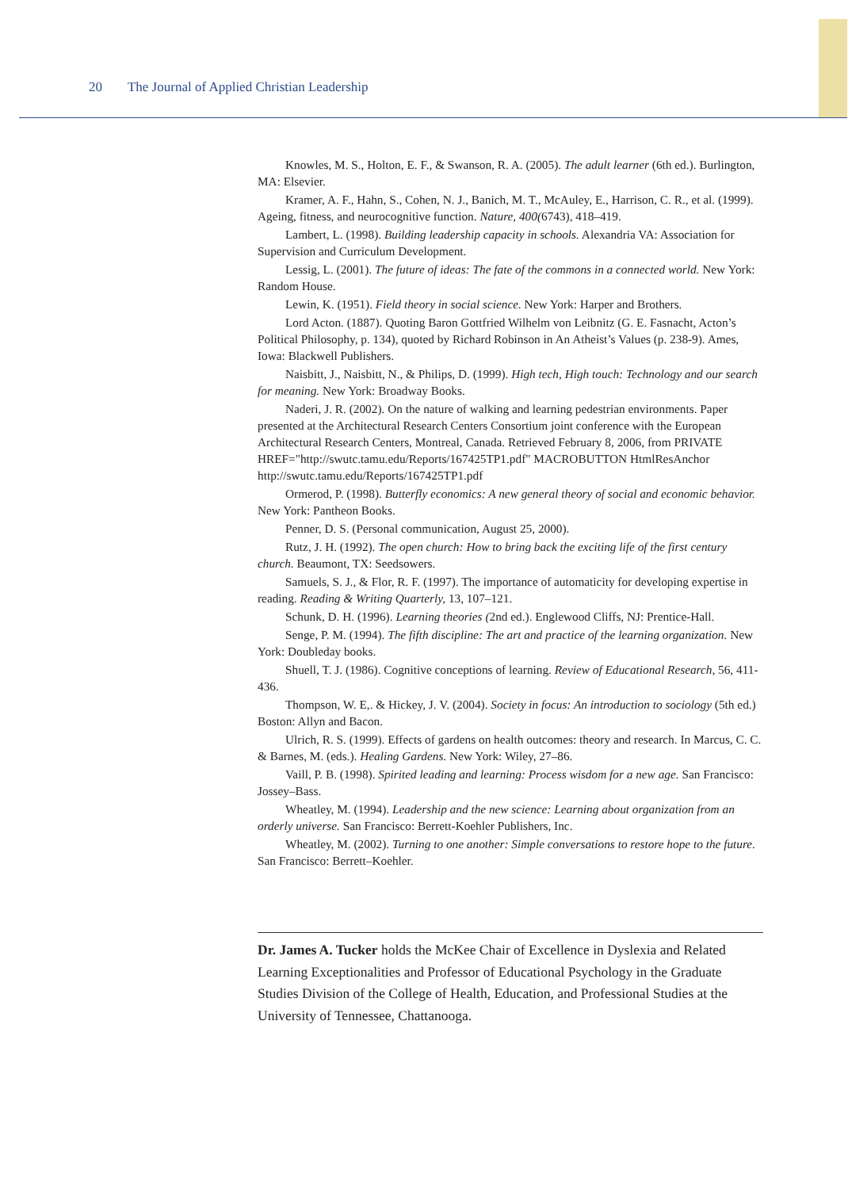20 The Journal of Applied Christian Leadership
Knowles, M. S., Holton, E. F., & Swanson, R. A. (2005). The adult learner (6th ed.). Burlington, MA: Elsevier.
Kramer, A. F., Hahn, S., Cohen, N. J., Banich, M. T., McAuley, E., Harrison, C. R., et al. (1999). Ageing, fitness, and neurocognitive function. Nature, 400(6743), 418–419.
Lambert, L. (1998). Building leadership capacity in schools. Alexandria VA: Association for Supervision and Curriculum Development.
Lessig, L. (2001). The future of ideas: The fate of the commons in a connected world. New York: Random House.
Lewin, K. (1951). Field theory in social science. New York: Harper and Brothers.
Lord Acton. (1887). Quoting Baron Gottfried Wilhelm von Leibnitz (G. E. Fasnacht, Acton’s Political Philosophy, p. 134), quoted by Richard Robinson in An Atheist’s Values (p. 238-9). Ames, Iowa: Blackwell Publishers.
Naisbitt, J., Naisbitt, N., & Philips, D. (1999). High tech, High touch: Technology and our search for meaning. New York: Broadway Books.
Naderi, J. R. (2002). On the nature of walking and learning pedestrian environments. Paper presented at the Architectural Research Centers Consortium joint conference with the European Architectural Research Centers, Montreal, Canada. Retrieved February 8, 2006, from PRIVATE HREF="http://swutc.tamu.edu/Reports/167425TP1.pdf" MACROBUTTON HtmlResAnchor http://swutc.tamu.edu/Reports/167425TP1.pdf
Ormerod, P. (1998). Butterfly economics: A new general theory of social and economic behavior. New York: Pantheon Books.
Penner, D. S. (Personal communication, August 25, 2000).
Rutz, J. H. (1992). The open church: How to bring back the exciting life of the first century church. Beaumont, TX: Seedsowers.
Samuels, S. J., & Flor, R. F. (1997). The importance of automaticity for developing expertise in reading. Reading & Writing Quarterly, 13, 107–121.
Schunk, D. H. (1996). Learning theories (2nd ed.). Englewood Cliffs, NJ: Prentice-Hall.
Senge, P. M. (1994). The fifth discipline: The art and practice of the learning organization. New York: Doubleday books.
Shuell, T. J. (1986). Cognitive conceptions of learning. Review of Educational Research, 56, 411-436.
Thompson, W. E,. & Hickey, J. V. (2004). Society in focus: An introduction to sociology (5th ed.) Boston: Allyn and Bacon.
Ulrich, R. S. (1999). Effects of gardens on health outcomes: theory and research. In Marcus, C. C. & Barnes, M. (eds.). Healing Gardens. New York: Wiley, 27–86.
Vaill, P. B. (1998). Spirited leading and learning: Process wisdom for a new age. San Francisco: Jossey–Bass.
Wheatley, M. (1994). Leadership and the new science: Learning about organization from an orderly universe. San Francisco: Berrett-Koehler Publishers, Inc.
Wheatley, M. (2002). Turning to one another: Simple conversations to restore hope to the future. San Francisco: Berrett–Koehler.
Dr. James A. Tucker holds the McKee Chair of Excellence in Dyslexia and Related Learning Exceptionalities and Professor of Educational Psychology in the Graduate Studies Division of the College of Health, Education, and Professional Studies at the University of Tennessee, Chattanooga.